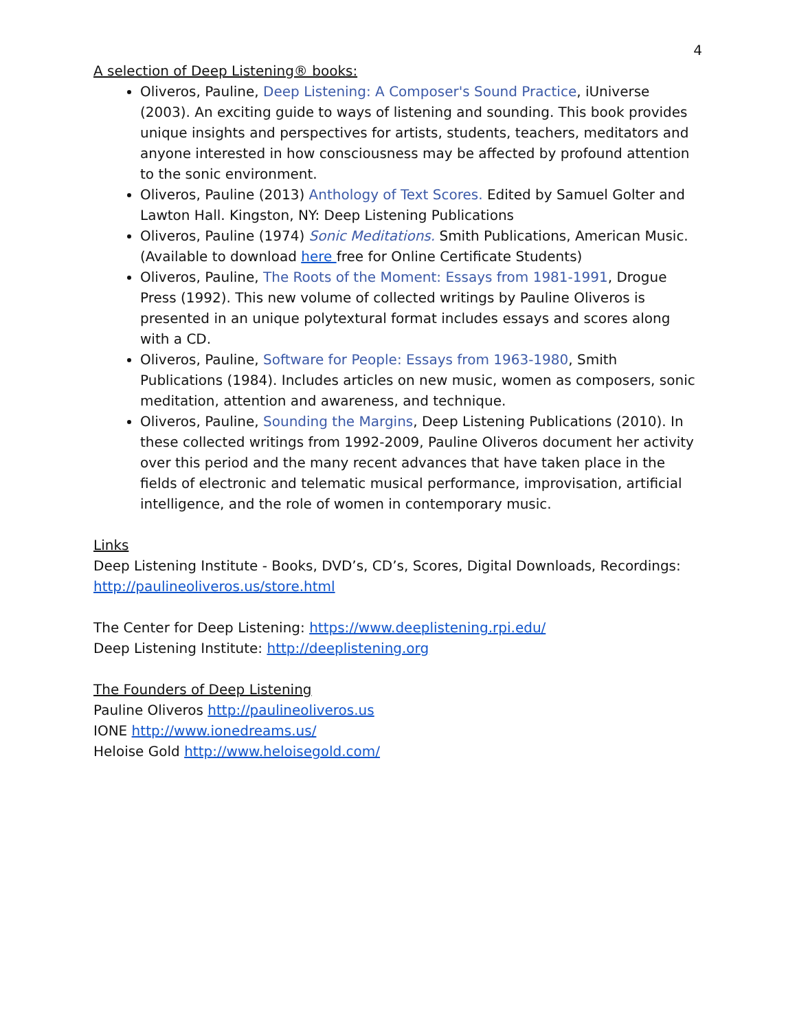4
A selection of Deep Listening® books:
Oliveros, Pauline, Deep Listening: A Composer's Sound Practice, iUniverse (2003). An exciting guide to ways of listening and sounding. This book provides unique insights and perspectives for artists, students, teachers, meditators and anyone interested in how consciousness may be affected by profound attention to the sonic environment.
Oliveros, Pauline (2013) Anthology of Text Scores. Edited by Samuel Golter and Lawton Hall. Kingston, NY: Deep Listening Publications
Oliveros, Pauline (1974) Sonic Meditations. Smith Publications, American Music. (Available to download here free for Online Certificate Students)
Oliveros, Pauline, The Roots of the Moment: Essays from 1981-1991, Drogue Press (1992). This new volume of collected writings by Pauline Oliveros is presented in an unique polytextural format includes essays and scores along with a CD.
Oliveros, Pauline, Software for People: Essays from 1963-1980, Smith Publications (1984). Includes articles on new music, women as composers, sonic meditation, attention and awareness, and technique.
Oliveros, Pauline, Sounding the Margins, Deep Listening Publications (2010). In these collected writings from 1992-2009, Pauline Oliveros document her activity over this period and the many recent advances that have taken place in the fields of electronic and telematic musical performance, improvisation, artificial intelligence, and the role of women in contemporary music.
Links
Deep Listening Institute - Books, DVD’s, CD’s, Scores, Digital Downloads, Recordings: http://paulineoliveros.us/store.html
The Center for Deep Listening: https://www.deeplistening.rpi.edu/
Deep Listening Institute: http://deeplistening.org
The Founders of Deep Listening
Pauline Oliveros http://paulineoliveros.us
IONE http://www.ionedreams.us/
Heloise Gold http://www.heloisegold.com/